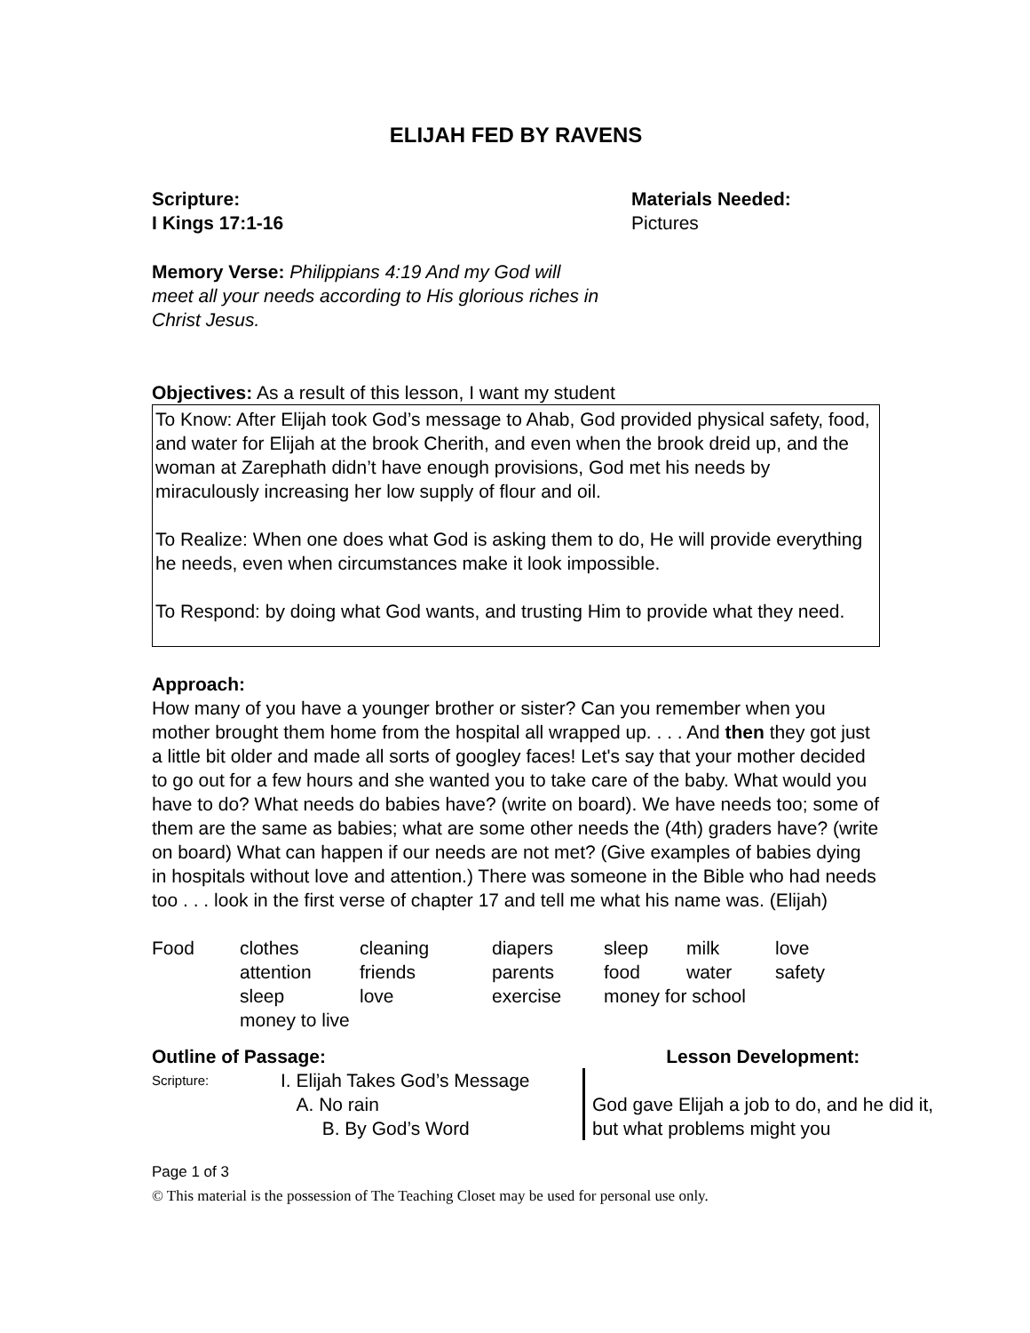ELIJAH FED BY RAVENS
Scripture:
I Kings 17:1-16
Materials Needed:
Pictures
Memory Verse: Philippians 4:19 And my God will meet all your needs according to His glorious riches in Christ Jesus.
Objectives: As a result of this lesson, I want my student
To Know: After Elijah took God’s message to Ahab, God provided physical safety, food, and water for Elijah at the brook Cherith, and even when the brook dreid up, and the woman at Zarephath didn’t have enough provisions, God met his needs by miraculously increasing her low supply of flour and oil.
To Realize: When one does what God is asking them to do, He will provide everything he needs, even when circumstances make it look impossible.
To Respond: by doing what God wants, and trusting Him to provide what they need.
Approach:
How many of you have a younger brother or sister? Can you remember when you mother brought them home from the hospital all wrapped up. . . . And then they got just a little bit older and made all sorts of googley faces! Let's say that your mother decided to go out for a few hours and she wanted you to take care of the baby. What would you have to do? What needs do babies have? (write on board). We have needs too; some of them are the same as babies; what are some other needs the (4th) graders have? (write on board) What can happen if our needs are not met? (Give examples of babies dying in hospitals without love and attention.) There was someone in the Bible who had needs too . . . look in the first verse of chapter 17 and tell me what his name was. (Elijah)
| Food | clothes | cleaning | diapers | sleep | milk | love |
| | attention | friends | parents | food | water | safety |
| | sleep | love | exercise | money for school | | |
| | money to live | | | | | |
| Outline of Passage: | | Lesson Development: |
| Scripture: | I. Elijah Takes God’s Message A. No rain B. By God’s Word | God gave Elijah a job to do, and he did it, but what problems might you |
Page 1 of 3
© This material is the possession of The Teaching Closet may be used for personal use only.